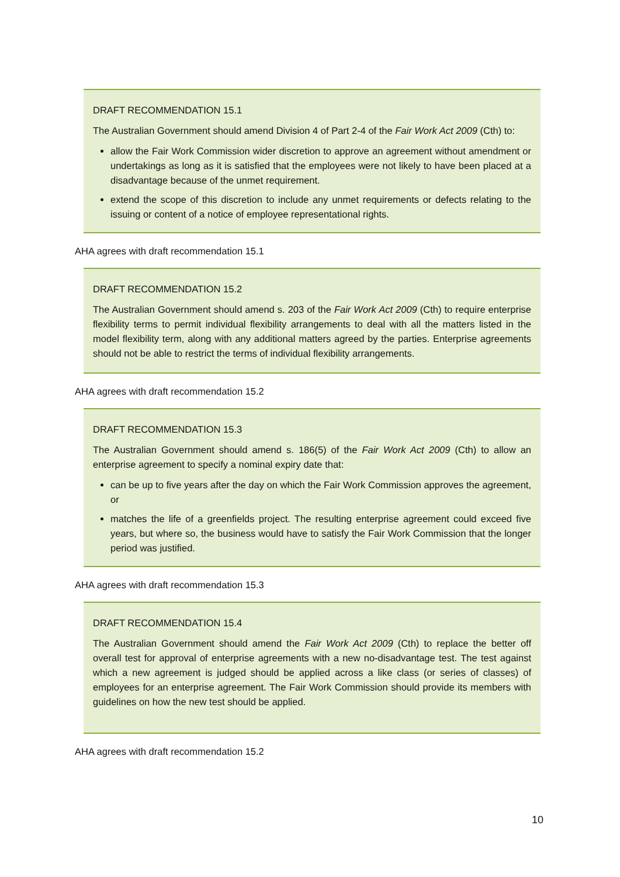DRAFT RECOMMENDATION 15.1
The Australian Government should amend Division 4 of Part 2-4 of the Fair Work Act 2009 (Cth) to:
allow the Fair Work Commission wider discretion to approve an agreement without amendment or undertakings as long as it is satisfied that the employees were not likely to have been placed at a disadvantage because of the unmet requirement.
extend the scope of this discretion to include any unmet requirements or defects relating to the issuing or content of a notice of employee representational rights.
AHA agrees with draft recommendation 15.1
DRAFT RECOMMENDATION 15.2
The Australian Government should amend s. 203 of the Fair Work Act 2009 (Cth) to require enterprise flexibility terms to permit individual flexibility arrangements to deal with all the matters listed in the model flexibility term, along with any additional matters agreed by the parties. Enterprise agreements should not be able to restrict the terms of individual flexibility arrangements.
AHA agrees with draft recommendation 15.2
DRAFT RECOMMENDATION 15.3
The Australian Government should amend s. 186(5) of the Fair Work Act 2009 (Cth) to allow an enterprise agreement to specify a nominal expiry date that:
can be up to five years after the day on which the Fair Work Commission approves the agreement, or
matches the life of a greenfields project. The resulting enterprise agreement could exceed five years, but where so, the business would have to satisfy the Fair Work Commission that the longer period was justified.
AHA agrees with draft recommendation 15.3
DRAFT RECOMMENDATION 15.4
The Australian Government should amend the Fair Work Act 2009 (Cth) to replace the better off overall test for approval of enterprise agreements with a new no-disadvantage test. The test against which a new agreement is judged should be applied across a like class (or series of classes) of employees for an enterprise agreement. The Fair Work Commission should provide its members with guidelines on how the new test should be applied.
AHA agrees with draft recommendation 15.2
10